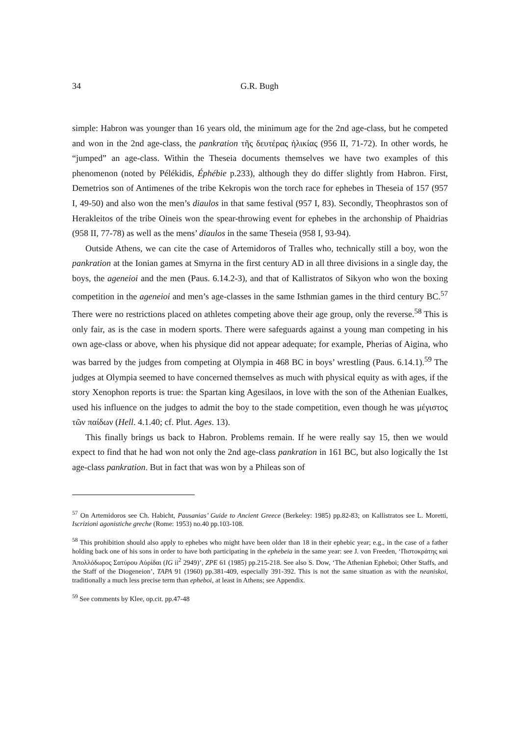34 G.R. Bugh
simple: Habron was younger than 16 years old, the minimum age for the 2nd age-class, but he competed and won in the 2nd age-class, the pankration τῆς δευτέρας ἡλικίας (956 II, 71-72). In other words, he “jumped” an age-class. Within the Theseia documents themselves we have two examples of this phenomenon (noted by Pélékidis, Éphébie p.233), although they do differ slightly from Habron. First, Demetrios son of Antimenes of the tribe Kekropis won the torch race for ephebes in Theseia of 157 (957 I, 49-50) and also won the men’s diaulos in that same festival (957 I, 83). Secondly, Theophrastos son of Herakleitos of the tribe Oineis won the spear-throwing event for ephebes in the archonship of Phaidrias (958 II, 77-78) as well as the mens’ diaulos in the same Theseia (958 I, 93-94).
Outside Athens, we can cite the case of Artemidoros of Tralles who, technically still a boy, won the pankration at the Ionian games at Smyrna in the first century AD in all three divisions in a single day, the boys, the ageneioi and the men (Paus. 6.14.2-3), and that of Kallistratos of Sikyon who won the boxing competition in the ageneioi and men’s age-classes in the same Isthmian games in the third century BC.<sup>57</sup> There were no restrictions placed on athletes competing above their age group, only the reverse.<sup>58</sup> This is only fair, as is the case in modern sports. There were safeguards against a young man competing in his own age-class or above, when his physique did not appear adequate; for example, Pherias of Aigina, who was barred by the judges from competing at Olympia in 468 BC in boys’ wrestling (Paus. 6.14.1).<sup>59</sup> The judges at Olympia seemed to have concerned themselves as much with physical equity as with ages, if the story Xenophon reports is true: the Spartan king Agesilaos, in love with the son of the Athenian Eualkes, used his influence on the judges to admit the boy to the stade competition, even though he was μέγιστος τῶν παίδων (Hell. 4.1.40; cf. Plut. Ages. 13).
This finally brings us back to Habron. Problems remain. If he were really say 15, then we would expect to find that he had won not only the 2nd age-class pankration in 161 BC, but also logically the 1st age-class pankration. But in fact that was won by a Phileas son of
<sup>57</sup> On Artemidoros see Ch. Habicht, Pausanias’ Guide to Ancient Greece (Berkeley: 1985) pp.82-83; on Kallistratos see L. Moretti, Iscrizioni agonistiche greche (Rome: 1953) no.40 pp.103-108.
<sup>58</sup> This prohibition should also apply to ephebes who might have been older than 18 in their ephebic year; e.g., in the case of a father holding back one of his sons in order to have both participating in the ephebeia in the same year: see J. von Freeden, ‘Πιστοκράτης καὶ Ἀπολλόδωρος Σατύρου Αὐρίδαι (IG ii<sup>2</sup> 2949)’, ZPE 61 (1985) pp.215-218. See also S. Dow, ‘The Athenian Epheboi; Other Staffs, and the Staff of the Diogeneion’, TAPA 91 (1960) pp.381-409, especially 391-392. This is not the same situation as with the neaniskoi, traditionally a much less precise term than epheboi, at least in Athens; see Appendix.
<sup>59</sup> See comments by Klee, op.cit. pp.47-48